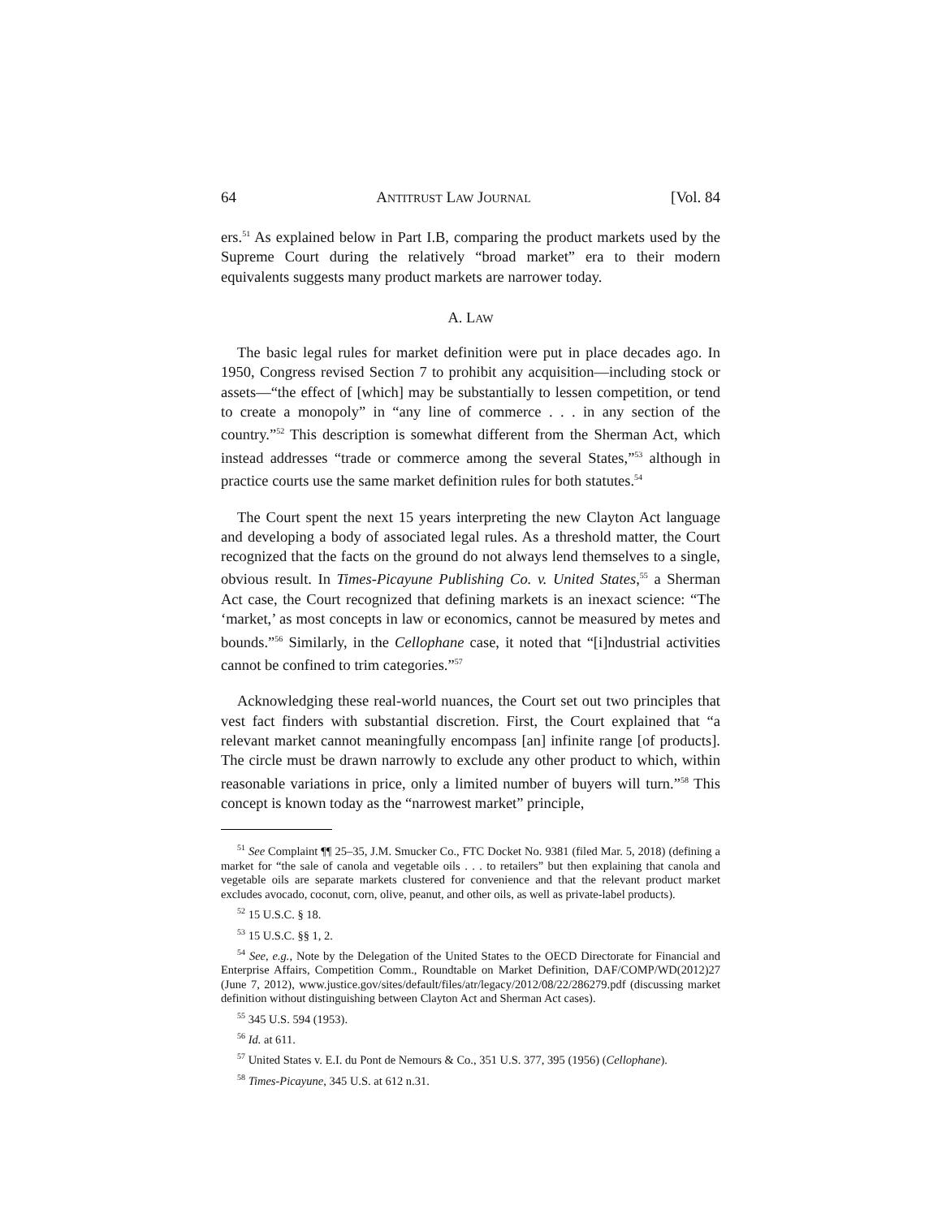64 ANTITRUST LAW JOURNAL [Vol. 84
ers.<sup>51</sup> As explained below in Part I.B, comparing the product markets used by the Supreme Court during the relatively “broad market” era to their modern equivalents suggests many product markets are narrower today.
A. LAW
The basic legal rules for market definition were put in place decades ago. In 1950, Congress revised Section 7 to prohibit any acquisition—including stock or assets—“the effect of [which] may be substantially to lessen competition, or tend to create a monopoly” in “any line of commerce . . . in any section of the country.”<sup>52</sup> This description is somewhat different from the Sherman Act, which instead addresses “trade or commerce among the several States,”<sup>53</sup> although in practice courts use the same market definition rules for both statutes.<sup>54</sup>
The Court spent the next 15 years interpreting the new Clayton Act language and developing a body of associated legal rules. As a threshold matter, the Court recognized that the facts on the ground do not always lend themselves to a single, obvious result. In Times-Picayune Publishing Co. v. United States,<sup>55</sup> a Sherman Act case, the Court recognized that defining markets is an inexact science: “The ‘market,’ as most concepts in law or economics, cannot be measured by metes and bounds.”<sup>56</sup> Similarly, in the Cellophane case, it noted that “[i]ndustrial activities cannot be confined to trim categories.”<sup>57</sup>
Acknowledging these real-world nuances, the Court set out two principles that vest fact finders with substantial discretion. First, the Court explained that “a relevant market cannot meaningfully encompass [an] infinite range [of products]. The circle must be drawn narrowly to exclude any other product to which, within reasonable variations in price, only a limited number of buyers will turn.”<sup>58</sup> This concept is known today as the “narrowest market” principle,
<sup>51</sup> See Complaint ¶¶ 25–35, J.M. Smucker Co., FTC Docket No. 9381 (filed Mar. 5, 2018) (defining a market for “the sale of canola and vegetable oils . . . to retailers” but then explaining that canola and vegetable oils are separate markets clustered for convenience and that the relevant product market excludes avocado, coconut, corn, olive, peanut, and other oils, as well as private-label products).
<sup>52</sup> 15 U.S.C. § 18.
<sup>53</sup> 15 U.S.C. §§ 1, 2.
<sup>54</sup> See, e.g., Note by the Delegation of the United States to the OECD Directorate for Financial and Enterprise Affairs, Competition Comm., Roundtable on Market Definition, DAF/COMP/WD(2012)27 (June 7, 2012), www.justice.gov/sites/default/files/atr/legacy/2012/08/22/286279.pdf (discussing market definition without distinguishing between Clayton Act and Sherman Act cases).
<sup>55</sup> 345 U.S. 594 (1953).
<sup>56</sup> Id. at 611.
<sup>57</sup> United States v. E.I. du Pont de Nemours & Co., 351 U.S. 377, 395 (1956) (Cellophane).
<sup>58</sup> Times-Picayune, 345 U.S. at 612 n.31.